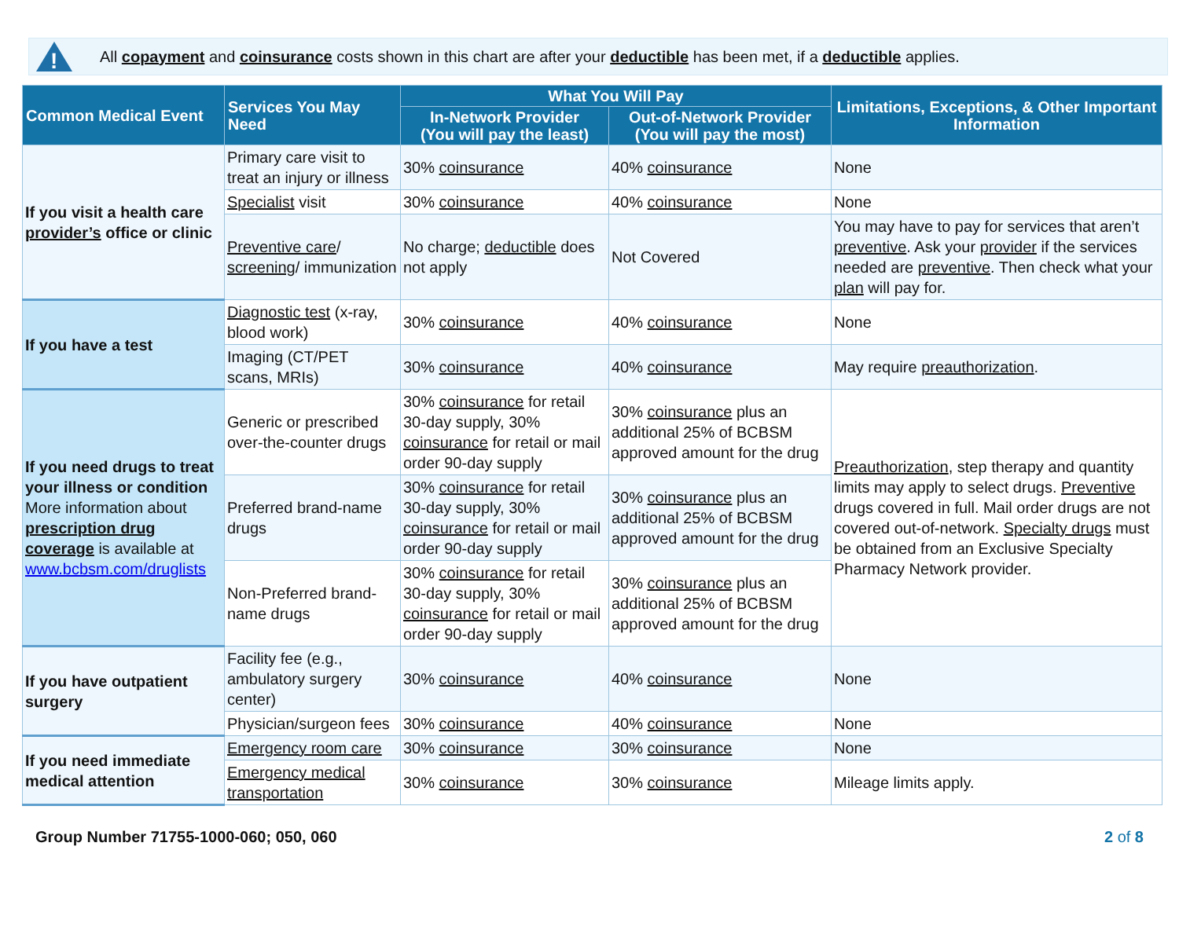!
All copayment and coinsurance costs shown in this chart are after your deductible has been met, if a deductible applies.
| Common Medical Event | Services You May Need | What You Will Pay | | Limitations, Exceptions, & Other Important Information |
| --- | --- | --- | --- | --- |
| | | In-Network Provider (You will pay the least) | Out-of-Network Provider (You will pay the most) | |
| If you visit a health care provider’s office or clinic | Primary care visit to treat an injury or illness | 30% coinsurance | 40% coinsurance | None |
| | Specialist visit | 30% coinsurance | 40% coinsurance | None |
| | Preventive care / screening / immunization | No charge; deductible does not apply | Not Covered | You may have to pay for services that aren’t preventive . Ask your provider if the services needed are preventive . Then check what your plan will pay for. |
| If you have a test | Diagnostic test (x-ray, blood work) | 30% coinsurance | 40% coinsurance | None |
| | Imaging (CT/PET scans, MRIs) | 30% coinsurance | 40% coinsurance | May require preauthorization . |
| If you need drugs to treat your illness or condition More information about prescription drug coverage is available at www.bcbsm.com/druglists | Generic or prescribed over-the-counter drugs | 30% coinsurance for retail 30-day supply, 30% coinsurance for retail or mail order 90-day supply | 30% coinsurance plus an additional 25% of BCBSM approved amount for the drug | Preauthorization , step therapy and quantity limits may apply to select drugs. Preventive drugs covered in full. Mail order drugs are not covered out-of-network. Specialty drugs must be obtained from an Exclusive Specialty Pharmacy Network provider. |
| | Preferred brand-name drugs | 30% coinsurance for retail 30-day supply, 30% coinsurance for retail or mail order 90-day supply | 30% coinsurance plus an additional 25% of BCBSM approved amount for the drug | |
| | Non-Preferred brand-name drugs | 30% coinsurance for retail 30-day supply, 30% coinsurance for retail or mail order 90-day supply | 30% coinsurance plus an additional 25% of BCBSM approved amount for the drug | |
| If you have outpatient surgery | Facility fee (e.g., ambulatory surgery center) | 30% coinsurance | 40% coinsurance | None |
| | Physician/surgeon fees | 30% coinsurance | 40% coinsurance | None |
| If you need immediate medical attention | Emergency room care | 30% coinsurance | 30% coinsurance | None |
| | Emergency medical transportation | 30% coinsurance | 30% coinsurance | Mileage limits apply. |
Group Number 71755-1000-060; 050, 060 2 of 8